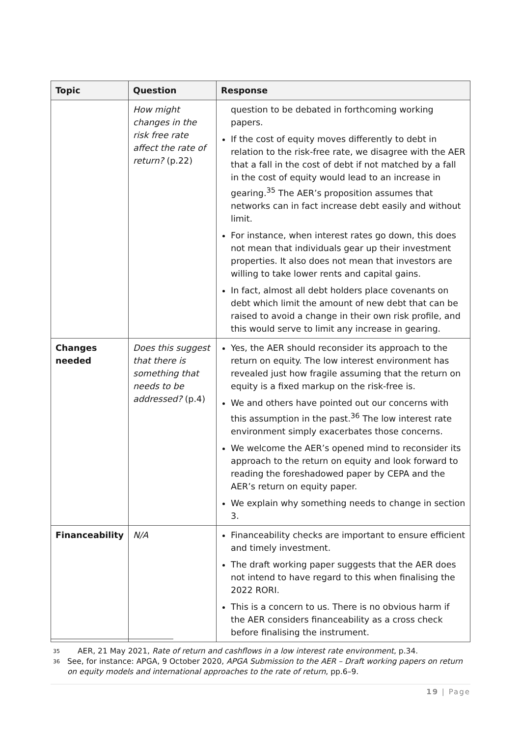| Topic | Question | Response |
| --- | --- | --- |
| | How might changes in the risk free rate affect the rate of return? (p.22) | question to be debated in forthcoming working papers. If the cost of equity moves differently to debt in relation to the risk-free rate, we disagree with the AER that a fall in the cost of debt if not matched by a fall in the cost of equity would lead to an increase in gearing.<sup>35</sup> The AER’s proposition assumes that networks can in fact increase debt easily and without limit. For instance, when interest rates go down, this does not mean that individuals gear up their investment properties. It also does not mean that investors are willing to take lower rents and capital gains. In fact, almost all debt holders place covenants on debt which limit the amount of new debt that can be raised to avoid a change in their own risk profile, and this would serve to limit any increase in gearing. |
| Changes needed | Does this suggest that there is something that needs to be addressed? (p.4) | Yes, the AER should reconsider its approach to the return on equity. The low interest environment has revealed just how fragile assuming that the return on equity is a fixed markup on the risk-free is. We and others have pointed out our concerns with this assumption in the past.<sup>36</sup> The low interest rate environment simply exacerbates those concerns. We welcome the AER’s opened mind to reconsider its approach to the return on equity and look forward to reading the foreshadowed paper by CEPA and the AER’s return on equity paper. We explain why something needs to change in section 3. |
| Financeability | N/A | Financeability checks are important to ensure efficient and timely investment. The draft working paper suggests that the AER does not intend to have regard to this when finalising the 2022 RORI. This is a concern to us. There is no obvious harm if the AER considers financeability as a cross check before finalising the instrument. |
35 AER, 21 May 2021, Rate of return and cashflows in a low interest rate environment, p.34.
36 See, for instance: APGA, 9 October 2020, APGA Submission to the AER – Draft working papers on return on equity models and international approaches to the rate of return, pp.6–9.
19 | Page